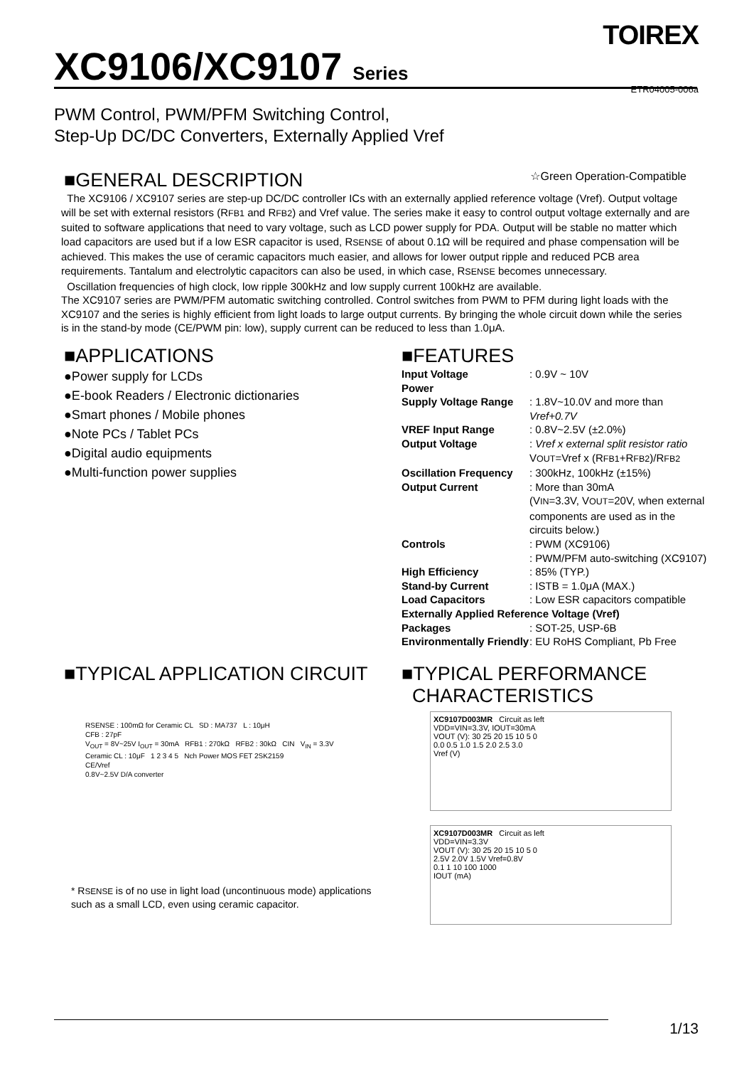TOIREX
XC9106/XC9107 Series
ETR04005-006a
PWM Control, PWM/PFM Switching Control,
Step-Up DC/DC Converters, Externally Applied Vref
■GENERAL DESCRIPTION
☆Green Operation-Compatible
The XC9106 / XC9107 series are step-up DC/DC controller ICs with an externally applied reference voltage (Vref). Output voltage will be set with external resistors (RFB1 and RFB2) and Vref value. The series make it easy to control output voltage externally and are suited to software applications that need to vary voltage, such as LCD power supply for PDA. Output will be stable no matter which load capacitors are used but if a low ESR capacitor is used, RSENSE of about 0.1Ω will be required and phase compensation will be achieved. This makes the use of ceramic capacitors much easier, and allows for lower output ripple and reduced PCB area requirements. Tantalum and electrolytic capacitors can also be used, in which case, RSENSE becomes unnecessary.
Oscillation frequencies of high clock, low ripple 300kHz and low supply current 100kHz are available.
The XC9107 series are PWM/PFM automatic switching controlled. Control switches from PWM to PFM during light loads with the XC9107 and the series is highly efficient from light loads to large output currents. By bringing the whole circuit down while the series is in the stand-by mode (CE/PWM pin: low), supply current can be reduced to less than 1.0μA.
■APPLICATIONS
●Power supply for LCDs
●E-book Readers / Electronic dictionaries
●Smart phones / Mobile phones
●Note PCs / Tablet PCs
●Digital audio equipments
●Multi-function power supplies
■FEATURES
Input Voltage: 0.9V ~ 10V
Power
Supply Voltage Range
: 1.8V~10.0V and more than Vref+0.7V
VREF Input Range: 0.8V~2.5V (±2.0%)
Output Voltage: Vref x external split resistor ratio
VOUT=Vref x (RFB1+RFB2)/RFB2
Oscillation Frequency: 300kHz, 100kHz (±15%)
Output Current: More than 30mA
(VIN=3.3V, VOUT=20V, when external components are used as in the circuits below.)
Controls: PWM (XC9106)
: PWM/PFM auto-switching (XC9107)
High Efficiency: 85% (TYP.)
Stand-by Current: ISTB = 1.0μA (MAX.)
Load Capacitors: Low ESR capacitors compatible
Externally Applied Reference Voltage (Vref)
Packages: SOT-25, USP-6B
Environmentally Friendly: EU RoHS Compliant, Pb Free
■TYPICAL APPLICATION CIRCUIT
RSENSE : 100mΩ for Ceramic CL SD : MA737 L : 10μH
CFB : 27pF
V<sub>OUT</sub> = 8V~25V I<sub>OUT</sub> = 30mA RFB1 : 270kΩ RFB2 : 30kΩ CIN V<sub>IN</sub> = 3.3V
Ceramic CL : 10μF 1 2 3 4 5 Nch Power MOS FET 2SK2159
CE/Vref
0.8V~2.5V D/A converter
* RSENSE is of no use in light load (uncontinuous mode) applications such as a small LCD, even using ceramic capacitor.
■TYPICAL PERFORMANCE
CHARACTERISTICS
XC9107D003MR Circuit as left
VDD=VIN=3.3V, IOUT=30mA
VOUT (V): 30 25 20 15 10 5 0
0.0 0.5 1.0 1.5 2.0 2.5 3.0
Vref (V)
XC9107D003MR Circuit as left
VDD=VIN=3.3V
VOUT (V): 30 25 20 15 10 5 0
2.5V 2.0V 1.5V Vref=0.8V
0.1 1 10 100 1000
IOUT (mA)
1/13